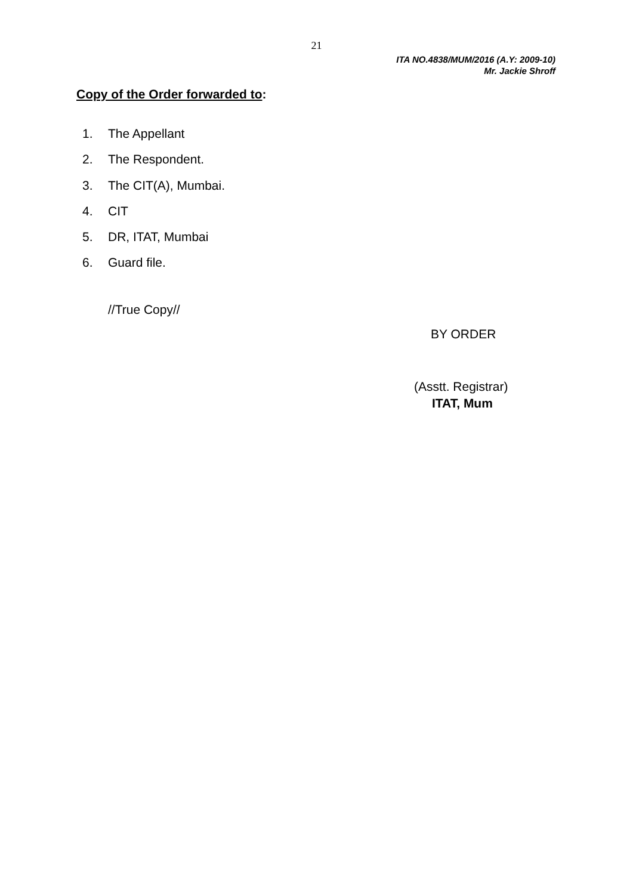21
ITA NO.4838/MUM/2016 (A.Y: 2009-10)
Mr. Jackie Shroff
Copy of the Order forwarded to:
1. The Appellant
2. The Respondent.
3. The CIT(A), Mumbai.
4. CIT
5. DR, ITAT, Mumbai
6. Guard file.
//True Copy//
BY ORDER
(Asstt. Registrar)
ITAT, Mum